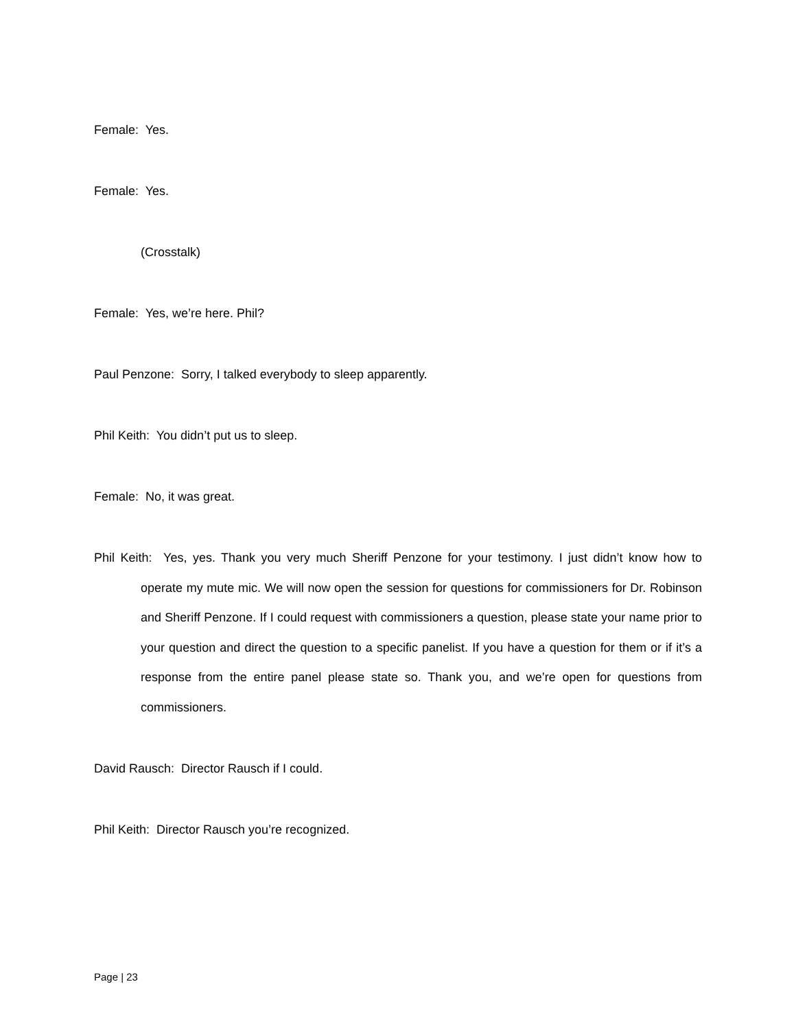Female: Yes.
Female: Yes.
(Crosstalk)
Female: Yes, we’re here. Phil?
Paul Penzone: Sorry, I talked everybody to sleep apparently.
Phil Keith: You didn’t put us to sleep.
Female: No, it was great.
Phil Keith: Yes, yes. Thank you very much Sheriff Penzone for your testimony. I just didn’t know how to operate my mute mic. We will now open the session for questions for commissioners for Dr. Robinson and Sheriff Penzone. If I could request with commissioners a question, please state your name prior to your question and direct the question to a specific panelist. If you have a question for them or if it’s a response from the entire panel please state so. Thank you, and we’re open for questions from commissioners.
David Rausch: Director Rausch if I could.
Phil Keith: Director Rausch you’re recognized.
Page | 23